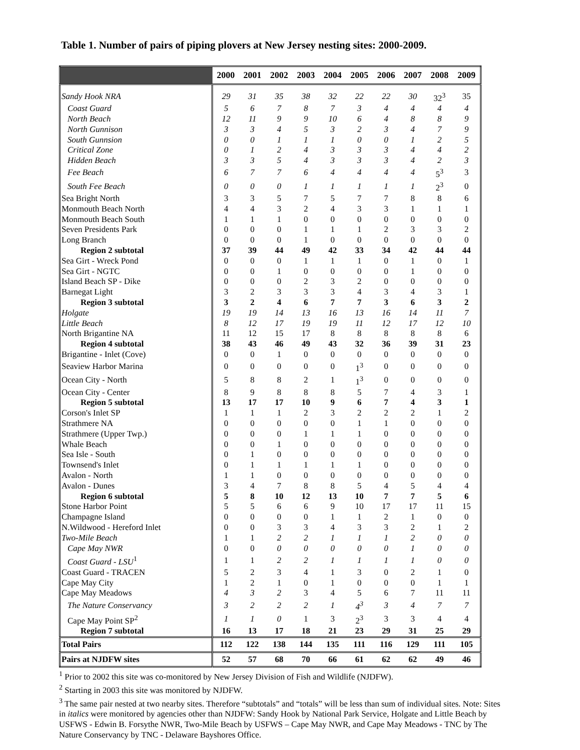Table 1. Number of pairs of piping plovers at New Jersey nesting sites: 2000-2009.
| | 2000 | 2001 | 2002 | 2003 | 2004 | 2005 | 2006 | 2007 | 2008 | 2009 |
| --- | --- | --- | --- | --- | --- | --- | --- | --- | --- | --- |
| Sandy Hook NRA | 29 | 31 | 35 | 38 | 32 | 22 | 22 | 30 | 32<sup>3</sup> | 35 |
| Coast Guard | 5 | 6 | 7 | 8 | 7 | 3 | 4 | 4 | 4 | 4 |
| North Beach | 12 | 11 | 9 | 9 | 10 | 6 | 4 | 8 | 8 | 9 |
| North Gunnison | 3 | 3 | 4 | 5 | 3 | 2 | 3 | 4 | 7 | 9 |
| South Gunnsion | 0 | 0 | 1 | 1 | 1 | 0 | 0 | 1 | 2 | 5 |
| Critical Zone | 0 | 1 | 2 | 4 | 3 | 3 | 3 | 4 | 4 | 2 |
| Hidden Beach | 3 | 3 | 5 | 4 | 3 | 3 | 3 | 4 | 2 | 3 |
| Fee Beach | 6 | 7 | 7 | 6 | 4 | 4 | 4 | 4 | 5<sup>3</sup> | 3 |
| South Fee Beach | 0 | 0 | 0 | 1 | 1 | 1 | 1 | 1 | 2<sup>3</sup> | 0 |
| Sea Bright North | 3 | 3 | 5 | 7 | 5 | 7 | 7 | 8 | 8 | 6 |
| Monmouth Beach North | 4 | 4 | 3 | 2 | 4 | 3 | 3 | 1 | 1 | 1 |
| Monmouth Beach South | 1 | 1 | 1 | 0 | 0 | 0 | 0 | 0 | 0 | 0 |
| Seven Presidents Park | 0 | 0 | 0 | 1 | 1 | 1 | 2 | 3 | 3 | 2 |
| Long Branch | 0 | 0 | 0 | 1 | 0 | 0 | 0 | 0 | 0 | 0 |
| Region 2 subtotal | 37 | 39 | 44 | 49 | 42 | 33 | 34 | 42 | 44 | 44 |
| Sea Girt - Wreck Pond | 0 | 0 | 0 | 1 | 1 | 1 | 0 | 1 | 0 | 1 |
| Sea Girt - NGTC | 0 | 0 | 1 | 0 | 0 | 0 | 0 | 1 | 0 | 0 |
| Island Beach SP - Dike | 0 | 0 | 0 | 2 | 3 | 2 | 0 | 0 | 0 | 0 |
| Barnegat Light | 3 | 2 | 3 | 3 | 3 | 4 | 3 | 4 | 3 | 1 |
| Region 3 subtotal | 3 | 2 | 4 | 6 | 7 | 7 | 3 | 6 | 3 | 2 |
| Holgate | 19 | 19 | 14 | 13 | 16 | 13 | 16 | 14 | 11 | 7 |
| Little Beach | 8 | 12 | 17 | 19 | 19 | 11 | 12 | 17 | 12 | 10 |
| North Brigantine NA | 11 | 12 | 15 | 17 | 8 | 8 | 8 | 8 | 8 | 6 |
| Region 4 subtotal | 38 | 43 | 46 | 49 | 43 | 32 | 36 | 39 | 31 | 23 |
| Brigantine - Inlet (Cove) | 0 | 0 | 1 | 0 | 0 | 0 | 0 | 0 | 0 | 0 |
| Seaview Harbor Marina | 0 | 0 | 0 | 0 | 0 | 1<sup>3</sup> | 0 | 0 | 0 | 0 |
| Ocean City - North | 5 | 8 | 8 | 2 | 1 | 1<sup>3</sup> | 0 | 0 | 0 | 0 |
| Ocean City - Center | 8 | 9 | 8 | 8 | 8 | 5 | 7 | 4 | 3 | 1 |
| Region 5 subtotal | 13 | 17 | 17 | 10 | 9 | 6 | 7 | 4 | 3 | 1 |
| Corson's Inlet SP | 1 | 1 | 1 | 2 | 3 | 2 | 2 | 2 | 1 | 2 |
| Strathmere NA | 0 | 0 | 0 | 0 | 0 | 1 | 1 | 0 | 0 | 0 |
| Strathmere (Upper Twp.) | 0 | 0 | 0 | 1 | 1 | 1 | 0 | 0 | 0 | 0 |
| Whale Beach | 0 | 0 | 1 | 0 | 0 | 0 | 0 | 0 | 0 | 0 |
| Sea Isle - South | 0 | 1 | 0 | 0 | 0 | 0 | 0 | 0 | 0 | 0 |
| Townsend's Inlet | 0 | 1 | 1 | 1 | 1 | 1 | 0 | 0 | 0 | 0 |
| Avalon - North | 1 | 1 | 0 | 0 | 0 | 0 | 0 | 0 | 0 | 0 |
| Avalon - Dunes | 3 | 4 | 7 | 8 | 8 | 5 | 4 | 5 | 4 | 4 |
| Region 6 subtotal | 5 | 8 | 10 | 12 | 13 | 10 | 7 | 7 | 5 | 6 |
| Stone Harbor Point | 5 | 5 | 6 | 6 | 9 | 10 | 17 | 17 | 11 | 15 |
| Champagne Island | 0 | 0 | 0 | 0 | 1 | 1 | 2 | 1 | 0 | 0 |
| N.Wildwood - Hereford Inlet | 0 | 0 | 3 | 3 | 4 | 3 | 3 | 2 | 1 | 2 |
| Two-Mile Beach | 1 | 1 | 2 | 2 | 1 | 1 | 1 | 2 | 0 | 0 |
| Cape May NWR | 0 | 0 | 0 | 0 | 0 | 0 | 0 | 1 | 0 | 0 |
| Coast Guard - LSU<sup>1</sup> | 1 | 1 | 2 | 2 | 1 | 1 | 1 | 1 | 0 | 0 |
| Coast Guard - TRACEN | 5 | 2 | 3 | 4 | 1 | 3 | 0 | 2 | 1 | 0 |
| Cape May City | 1 | 2 | 1 | 0 | 1 | 0 | 0 | 0 | 1 | 1 |
| Cape May Meadows | 4 | 3 | 2 | 3 | 4 | 5 | 6 | 7 | 11 | 11 |
| The Nature Conservancy | 3 | 2 | 2 | 2 | 1 | 4<sup>3</sup> | 3 | 4 | 7 | 7 |
| Cape May Point SP<sup>2</sup> | 1 | 1 | 0 | 1 | 3 | 2<sup>3</sup> | 3 | 3 | 4 | 4 |
| Region 7 subtotal | 16 | 13 | 17 | 18 | 21 | 23 | 29 | 31 | 25 | 29 |
| Total Pairs | 112 | 122 | 138 | 144 | 135 | 111 | 116 | 129 | 111 | 105 |
| Pairs at NJDFW sites | 52 | 57 | 68 | 70 | 66 | 61 | 62 | 62 | 49 | 46 |
<sup>1</sup> Prior to 2002 this site was co-monitored by New Jersey Division of Fish and Wildlife (NJDFW).
<sup>2</sup> Starting in 2003 this site was monitored by NJDFW.
<sup>3</sup> The same pair nested at two nearby sites. Therefore “subtotals” and “totals” will be less than sum of individual sites. Note: Sites in italics were monitored by agencies other than NJDFW: Sandy Hook by National Park Service, Holgate and Little Beach by USFWS - Edwin B. Forsythe NWR, Two-Mile Beach by USFWS – Cape May NWR, and Cape May Meadows - TNC by The Nature Conservancy by TNC - Delaware Bayshores Office.